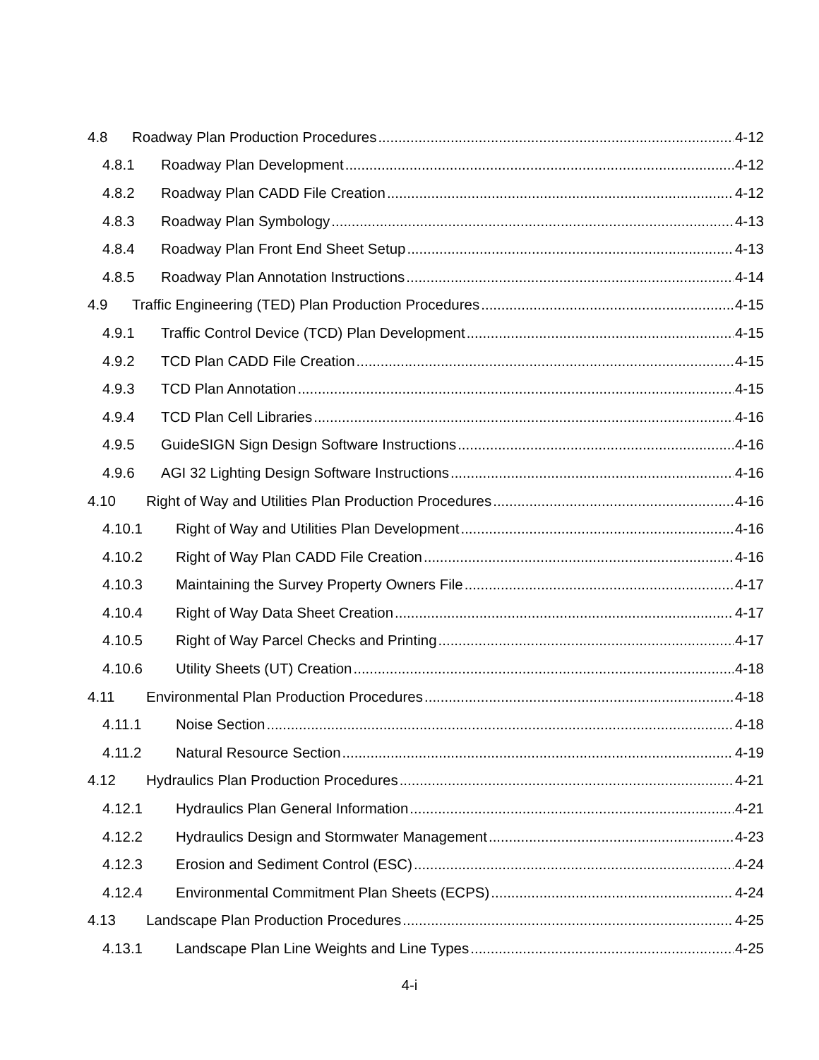4.8 Roadway Plan Production Procedures 4-12
4.8.1 Roadway Plan Development 4-12
4.8.2 Roadway Plan CADD File Creation 4-12
4.8.3 Roadway Plan Symbology 4-13
4.8.4 Roadway Plan Front End Sheet Setup 4-13
4.8.5 Roadway Plan Annotation Instructions 4-14
4.9 Traffic Engineering (TED) Plan Production Procedures 4-15
4.9.1 Traffic Control Device (TCD) Plan Development 4-15
4.9.2 TCD Plan CADD File Creation 4-15
4.9.3 TCD Plan Annotation 4-15
4.9.4 TCD Plan Cell Libraries 4-16
4.9.5 GuideSIGN Sign Design Software Instructions 4-16
4.9.6 AGI 32 Lighting Design Software Instructions 4-16
4.10 Right of Way and Utilities Plan Production Procedures 4-16
4.10.1 Right of Way and Utilities Plan Development 4-16
4.10.2 Right of Way Plan CADD File Creation 4-16
4.10.3 Maintaining the Survey Property Owners File 4-17
4.10.4 Right of Way Data Sheet Creation 4-17
4.10.5 Right of Way Parcel Checks and Printing 4-17
4.10.6 Utility Sheets (UT) Creation 4-18
4.11 Environmental Plan Production Procedures 4-18
4.11.1 Noise Section 4-18
4.11.2 Natural Resource Section 4-19
4.12 Hydraulics Plan Production Procedures 4-21
4.12.1 Hydraulics Plan General Information 4-21
4.12.2 Hydraulics Design and Stormwater Management 4-23
4.12.3 Erosion and Sediment Control (ESC) 4-24
4.12.4 Environmental Commitment Plan Sheets (ECPS) 4-24
4.13 Landscape Plan Production Procedures 4-25
4.13.1 Landscape Plan Line Weights and Line Types 4-25
4-i